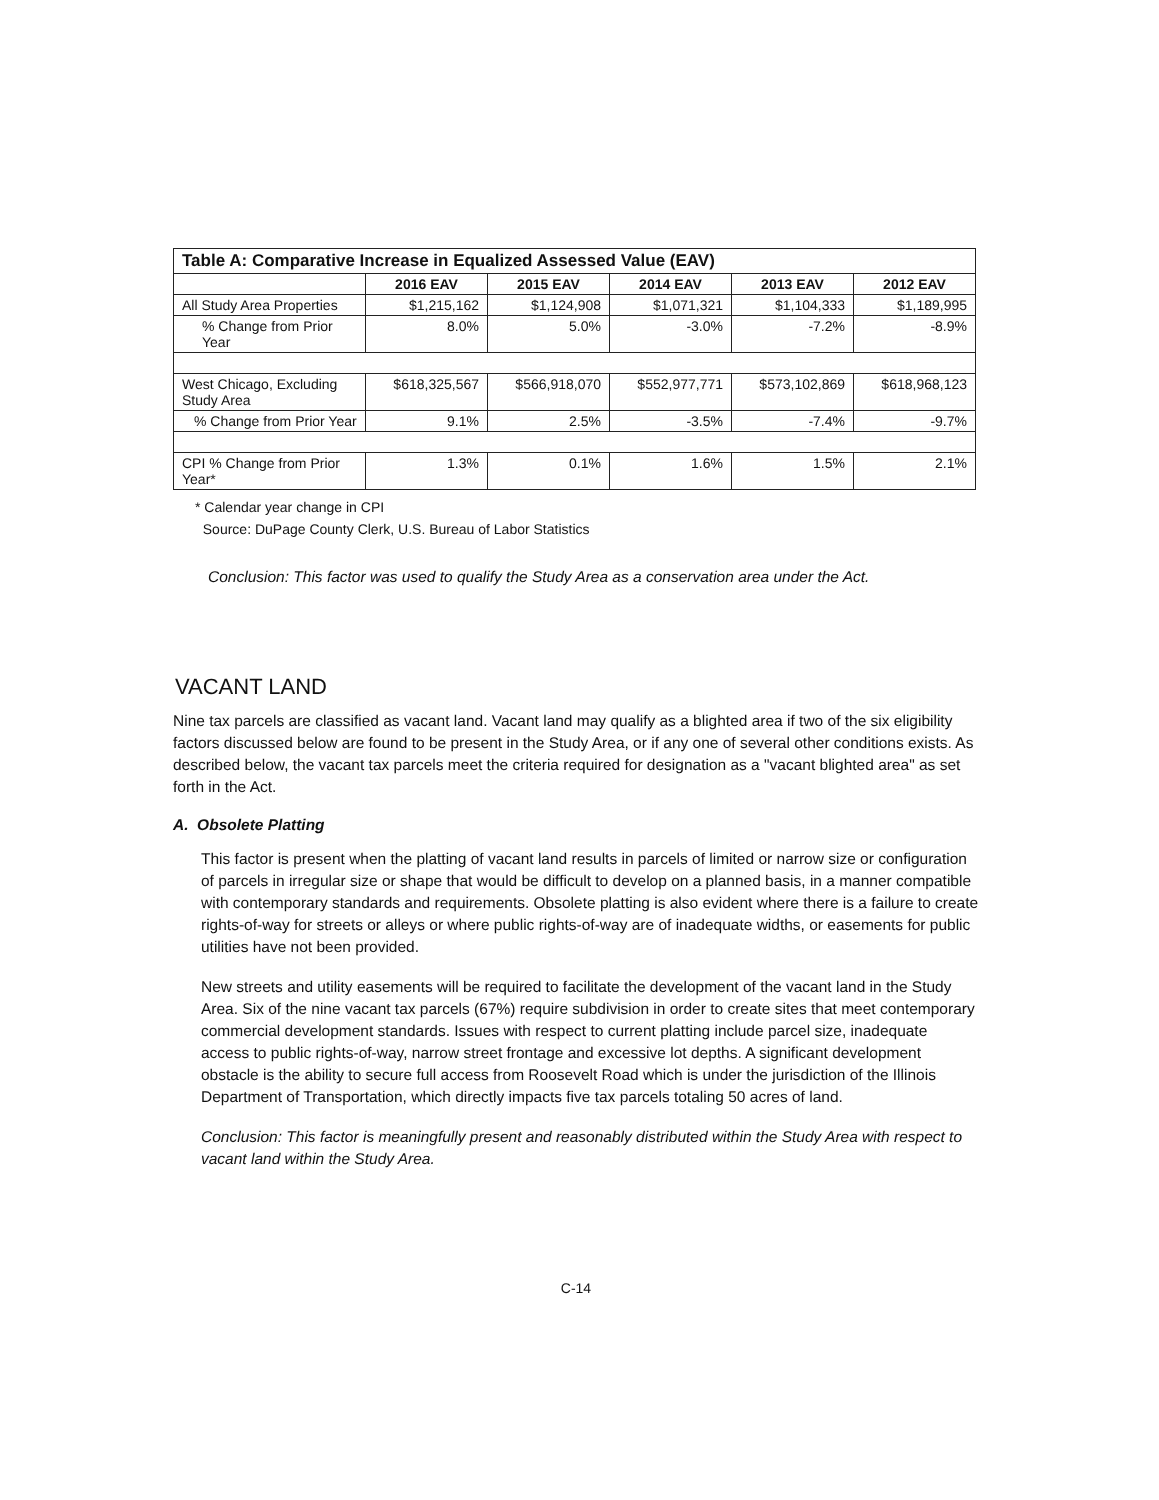| Table A: Comparative Increase in Equalized Assessed Value (EAV) | | | | | |
| --- | --- | --- | --- | --- | --- |
| | 2016 EAV | 2015 EAV | 2014 EAV | 2013 EAV | 2012 EAV |
| All Study Area Properties | $1,215,162 | $1,124,908 | $1,071,321 | $1,104,333 | $1,189,995 |
| % Change from Prior Year | 8.0% | 5.0% | -3.0% | -7.2% | -8.9% |
| West Chicago, Excluding Study Area | $618,325,567 | $566,918,070 | $552,977,771 | $573,102,869 | $618,968,123 |
| % Change from Prior Year | 9.1% | 2.5% | -3.5% | -7.4% | -9.7% |
| CPI % Change from Prior Year* | 1.3% | 0.1% | 1.6% | 1.5% | 2.1% |
* Calendar year change in CPI
Source: DuPage County Clerk, U.S. Bureau of Labor Statistics
Conclusion: This factor was used to qualify the Study Area as a conservation area under the Act.
VACANT LAND
Nine tax parcels are classified as vacant land. Vacant land may qualify as a blighted area if two of the six eligibility factors discussed below are found to be present in the Study Area, or if any one of several other conditions exists. As described below, the vacant tax parcels meet the criteria required for designation as a "vacant blighted area" as set forth in the Act.
A. Obsolete Platting
This factor is present when the platting of vacant land results in parcels of limited or narrow size or configuration of parcels in irregular size or shape that would be difficult to develop on a planned basis, in a manner compatible with contemporary standards and requirements. Obsolete platting is also evident where there is a failure to create rights-of-way for streets or alleys or where public rights-of-way are of inadequate widths, or easements for public utilities have not been provided.
New streets and utility easements will be required to facilitate the development of the vacant land in the Study Area. Six of the nine vacant tax parcels (67%) require subdivision in order to create sites that meet contemporary commercial development standards. Issues with respect to current platting include parcel size, inadequate access to public rights-of-way, narrow street frontage and excessive lot depths. A significant development obstacle is the ability to secure full access from Roosevelt Road which is under the jurisdiction of the Illinois Department of Transportation, which directly impacts five tax parcels totaling 50 acres of land.
Conclusion: This factor is meaningfully present and reasonably distributed within the Study Area with respect to vacant land within the Study Area.
C-14